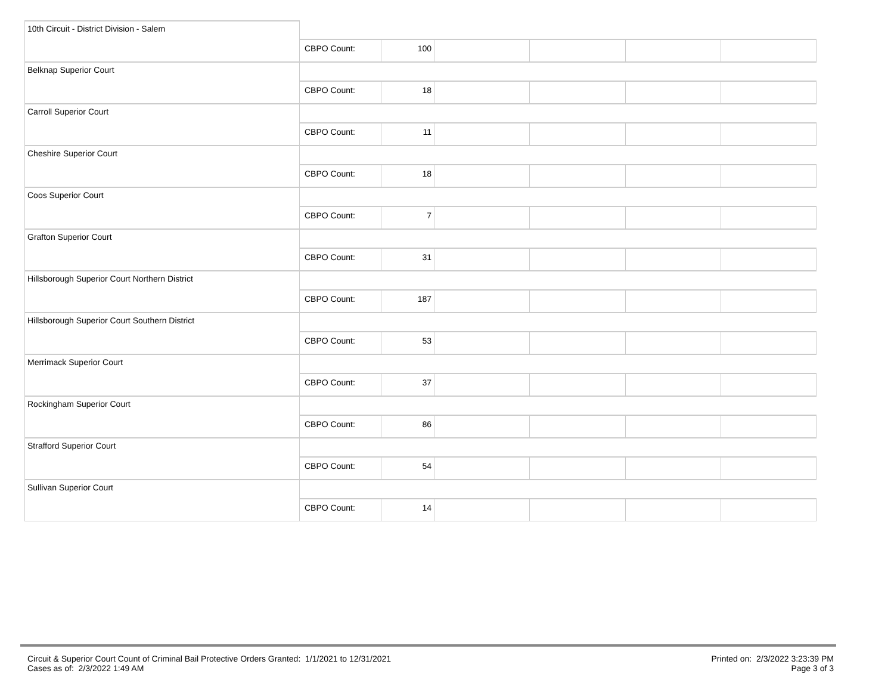| 10th Circuit - District Division - Salem | | | | | | |
| | CBPO Count: | 100 | | | | |
| Belknap Superior Court | | | | | | |
| | CBPO Count: | 18 | | | | |
| Carroll Superior Court | | | | | | |
| | CBPO Count: | 11 | | | | |
| Cheshire Superior Court | | | | | | |
| | CBPO Count: | 18 | | | | |
| Coos Superior Court | | | | | | |
| | CBPO Count: | 7 | | | | |
| Grafton Superior Court | | | | | | |
| | CBPO Count: | 31 | | | | |
| Hillsborough Superior Court Northern District | | | | | | |
| | CBPO Count: | 187 | | | | |
| Hillsborough Superior Court Southern District | | | | | | |
| | CBPO Count: | 53 | | | | |
| Merrimack Superior Court | | | | | | |
| | CBPO Count: | 37 | | | | |
| Rockingham Superior Court | | | | | | |
| | CBPO Count: | 86 | | | | |
| Strafford Superior Court | | | | | | |
| | CBPO Count: | 54 | | | | |
| Sullivan Superior Court | | | | | | |
| | CBPO Count: | 14 | | | | |
Circuit & Superior Court Count of Criminal Bail Protective Orders Granted: 1/1/2021 to 12/31/2021
Cases as of: 2/3/2022 1:49 AM
Printed on: 2/3/2022 3:23:39 PM
Page 3 of 3